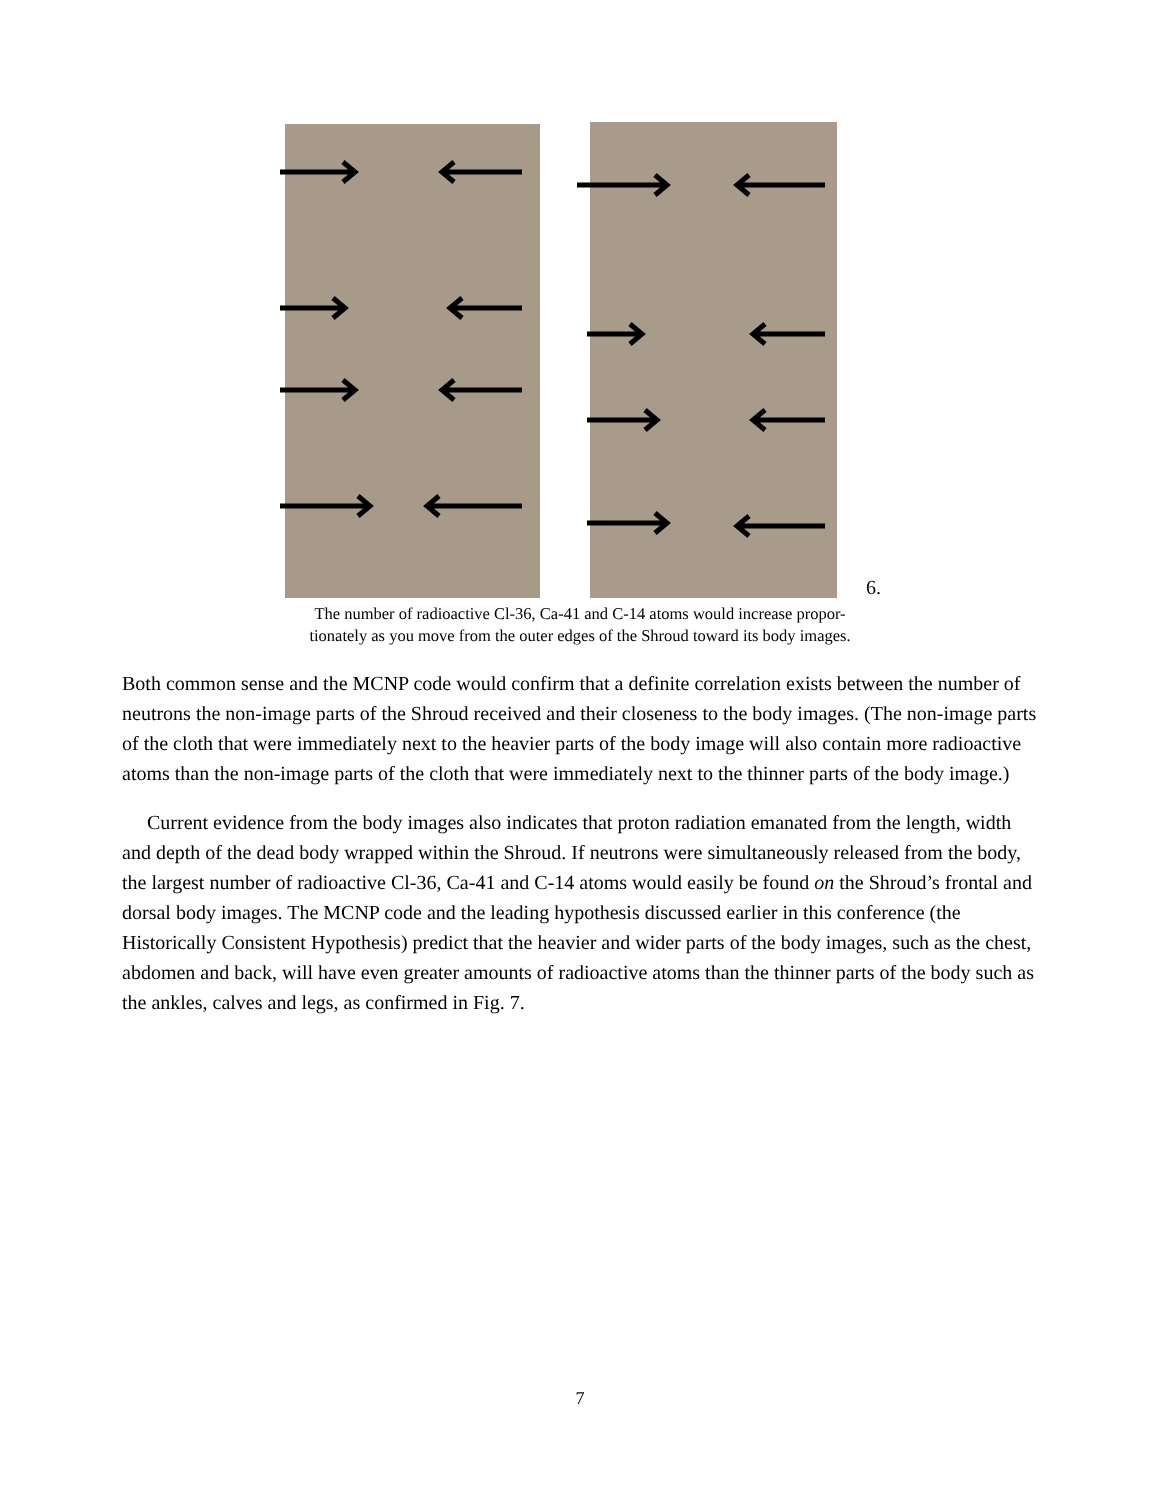6.
The number of radioactive Cl-36, Ca-41 and C-14 atoms would increase propor-
tionately as you move from the outer edges of the Shroud toward its body images.
Both common sense and the MCNP code would confirm that a definite correlation exists between the number of neutrons the non-image parts of the Shroud received and their closeness to the body images. (The non-image parts of the cloth that were immediately next to the heavier parts of the body image will also contain more radioactive atoms than the non-image parts of the cloth that were immediately next to the thinner parts of the body image.)
Current evidence from the body images also indicates that proton radiation emanated from the length, width and depth of the dead body wrapped within the Shroud. If neutrons were simultaneously released from the body, the largest number of radioactive Cl-36, Ca-41 and C-14 atoms would easily be found on the Shroud’s frontal and dorsal body images. The MCNP code and the leading hypothesis discussed earlier in this conference (the Historically Consistent Hypothesis) predict that the heavier and wider parts of the body images, such as the chest, abdomen and back, will have even greater amounts of radioactive atoms than the thinner parts of the body such as the ankles, calves and legs, as confirmed in Fig. 7.
7